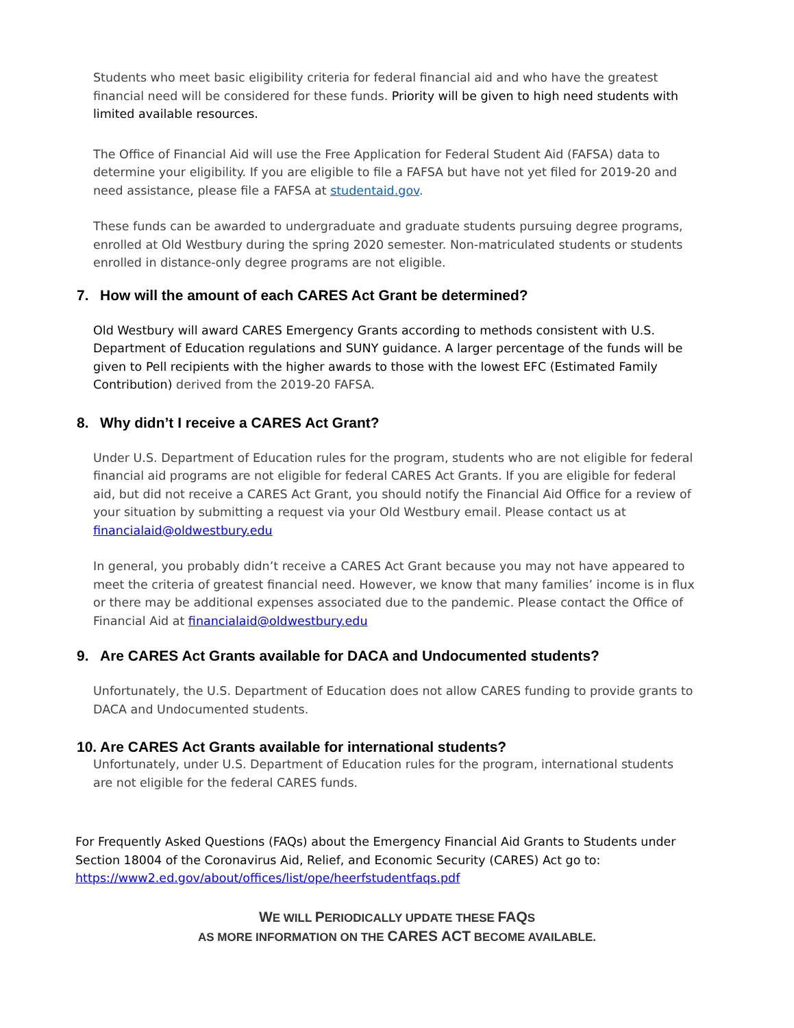Students who meet basic eligibility criteria for federal financial aid and who have the greatest financial need will be considered for these funds. Priority will be given to high need students with limited available resources.
The Office of Financial Aid will use the Free Application for Federal Student Aid (FAFSA) data to determine your eligibility. If you are eligible to file a FAFSA but have not yet filed for 2019-20 and need assistance, please file a FAFSA at studentaid.gov.
These funds can be awarded to undergraduate and graduate students pursuing degree programs, enrolled at Old Westbury during the spring 2020 semester. Non-matriculated students or students enrolled in distance-only degree programs are not eligible.
7. How will the amount of each CARES Act Grant be determined?
Old Westbury will award CARES Emergency Grants according to methods consistent with U.S. Department of Education regulations and SUNY guidance. A larger percentage of the funds will be given to Pell recipients with the higher awards to those with the lowest EFC (Estimated Family Contribution) derived from the 2019-20 FAFSA.
8. Why didn’t I receive a CARES Act Grant?
Under U.S. Department of Education rules for the program, students who are not eligible for federal financial aid programs are not eligible for federal CARES Act Grants. If you are eligible for federal aid, but did not receive a CARES Act Grant, you should notify the Financial Aid Office for a review of your situation by submitting a request via your Old Westbury email. Please contact us at financialaid@oldwestbury.edu
In general, you probably didn’t receive a CARES Act Grant because you may not have appeared to meet the criteria of greatest financial need. However, we know that many families’ income is in flux or there may be additional expenses associated due to the pandemic. Please contact the Office of Financial Aid at financialaid@oldwestbury.edu
9. Are CARES Act Grants available for DACA and Undocumented students?
Unfortunately, the U.S. Department of Education does not allow CARES funding to provide grants to DACA and Undocumented students.
10. Are CARES Act Grants available for international students?
Unfortunately, under U.S. Department of Education rules for the program, international students are not eligible for the federal CARES funds.
For Frequently Asked Questions (FAQs) about the Emergency Financial Aid Grants to Students under Section 18004 of the Coronavirus Aid, Relief, and Economic Security (CARES) Act go to: https://www2.ed.gov/about/offices/list/ope/heerfstudentfaqs.pdf
WE WILL PERIODICALLY UPDATE THESE FAQS
AS MORE INFORMATION ON THE CARES ACT BECOME AVAILABLE.